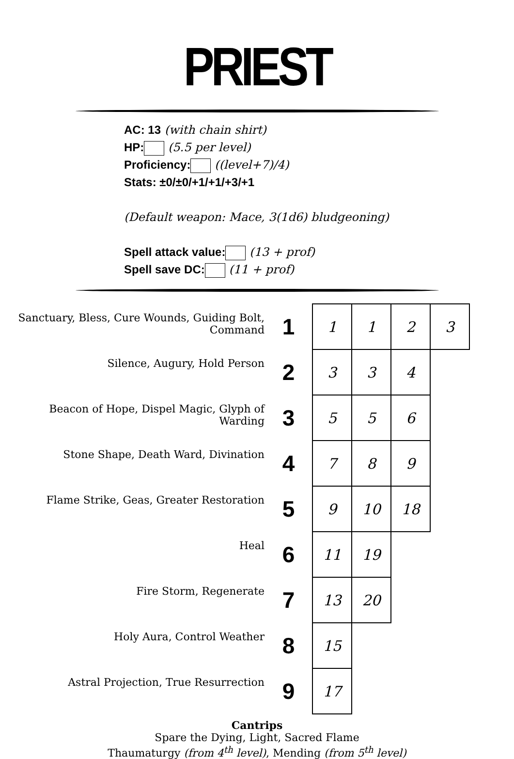PRIEST
AC: 13 (with chain shirt)
HP: (5.5 per level)
Proficiency: ((level+7)/4)
Stats: ±0/±0/+1/+1/+3/+1
(Default weapon: Mace, 3(1d6) bludgeoning)
Spell attack value: (13 + prof)
Spell save DC: (11 + prof)
| Sanctuary, Bless, Cure Wounds, Guiding Bolt, Command | 1 | 1 | 1 | 2 | 3 |
| Silence, Augury, Hold Person | 2 | 3 | 3 | 4 | |
| Beacon of Hope, Dispel Magic, Glyph of Warding | 3 | 5 | 5 | 6 | |
| Stone Shape, Death Ward, Divination | 4 | 7 | 8 | 9 | |
| Flame Strike, Geas, Greater Restoration | 5 | 9 | 10 | 18 | |
| Heal | 6 | 11 | 19 | | |
| Fire Storm, Regenerate | 7 | 13 | 20 | | |
| Holy Aura, Control Weather | 8 | 15 | | | |
| Astral Projection, True Resurrection | 9 | 17 | | | |
Cantrips
Spare the Dying, Light, Sacred Flame
Thaumaturgy (from 4<sup>th</sup> level), Mending (from 5<sup>th</sup> level)